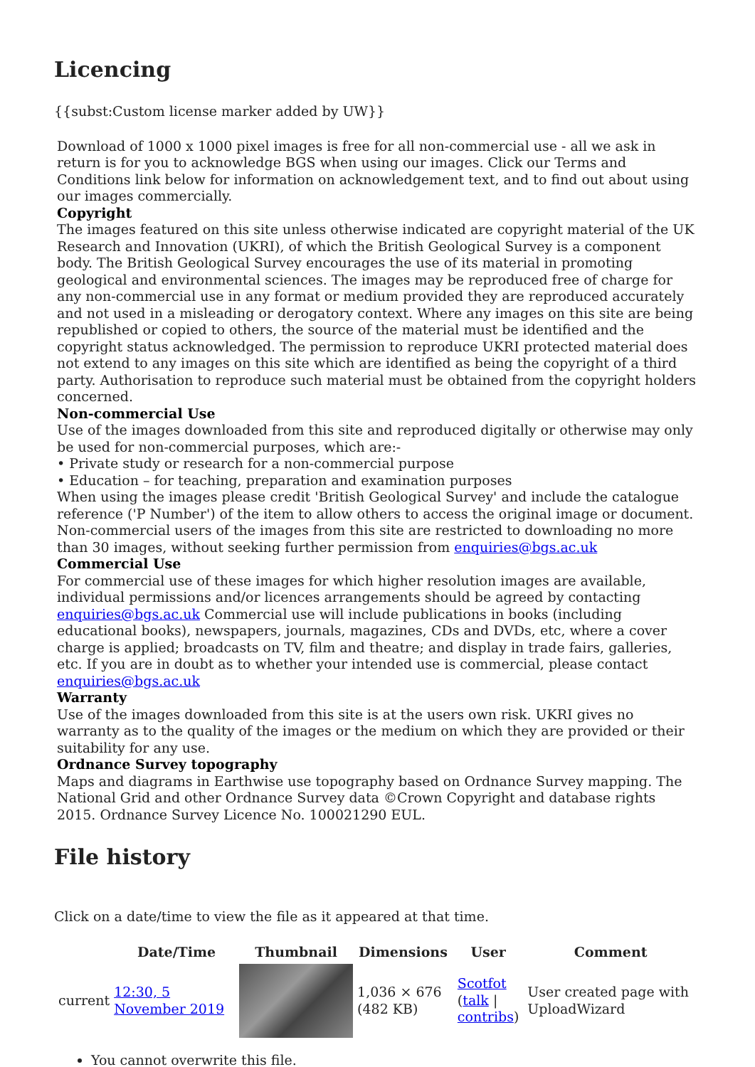Licencing
{{subst:Custom license marker added by UW}}
Download of 1000 x 1000 pixel images is free for all non-commercial use - all we ask in return is for you to acknowledge BGS when using our images. Click our Terms and Conditions link below for information on acknowledgement text, and to find out about using our images commercially.
Copyright
The images featured on this site unless otherwise indicated are copyright material of the UK Research and Innovation (UKRI), of which the British Geological Survey is a component body. The British Geological Survey encourages the use of its material in promoting geological and environmental sciences. The images may be reproduced free of charge for any non-commercial use in any format or medium provided they are reproduced accurately and not used in a misleading or derogatory context. Where any images on this site are being republished or copied to others, the source of the material must be identified and the copyright status acknowledged. The permission to reproduce UKRI protected material does not extend to any images on this site which are identified as being the copyright of a third party. Authorisation to reproduce such material must be obtained from the copyright holders concerned.
Non-commercial Use
Use of the images downloaded from this site and reproduced digitally or otherwise may only be used for non-commercial purposes, which are:-
• Private study or research for a non-commercial purpose
• Education – for teaching, preparation and examination purposes
When using the images please credit 'British Geological Survey' and include the catalogue reference ('P Number') of the item to allow others to access the original image or document. Non-commercial users of the images from this site are restricted to downloading no more than 30 images, without seeking further permission from enquiries@bgs.ac.uk
Commercial Use
For commercial use of these images for which higher resolution images are available, individual permissions and/or licences arrangements should be agreed by contacting enquiries@bgs.ac.uk Commercial use will include publications in books (including educational books), newspapers, journals, magazines, CDs and DVDs, etc, where a cover charge is applied; broadcasts on TV, film and theatre; and display in trade fairs, galleries, etc. If you are in doubt as to whether your intended use is commercial, please contact enquiries@bgs.ac.uk
Warranty
Use of the images downloaded from this site is at the users own risk. UKRI gives no warranty as to the quality of the images or the medium on which they are provided or their suitability for any use.
Ordnance Survey topography
Maps and diagrams in Earthwise use topography based on Ordnance Survey mapping. The National Grid and other Ordnance Survey data ©Crown Copyright and database rights 2015. Ordnance Survey Licence No. 100021290 EUL.
File history
Click on a date/time to view the file as it appeared at that time.
| | Date/Time | Thumbnail | Dimensions | User | Comment |
| --- | --- | --- | --- | --- | --- |
| current | 12:30, 5 November 2019 | | 1,036 × 676 (482 KB) | Scotfot ( talk / contribs ) | User created page with UploadWizard |
You cannot overwrite this file.